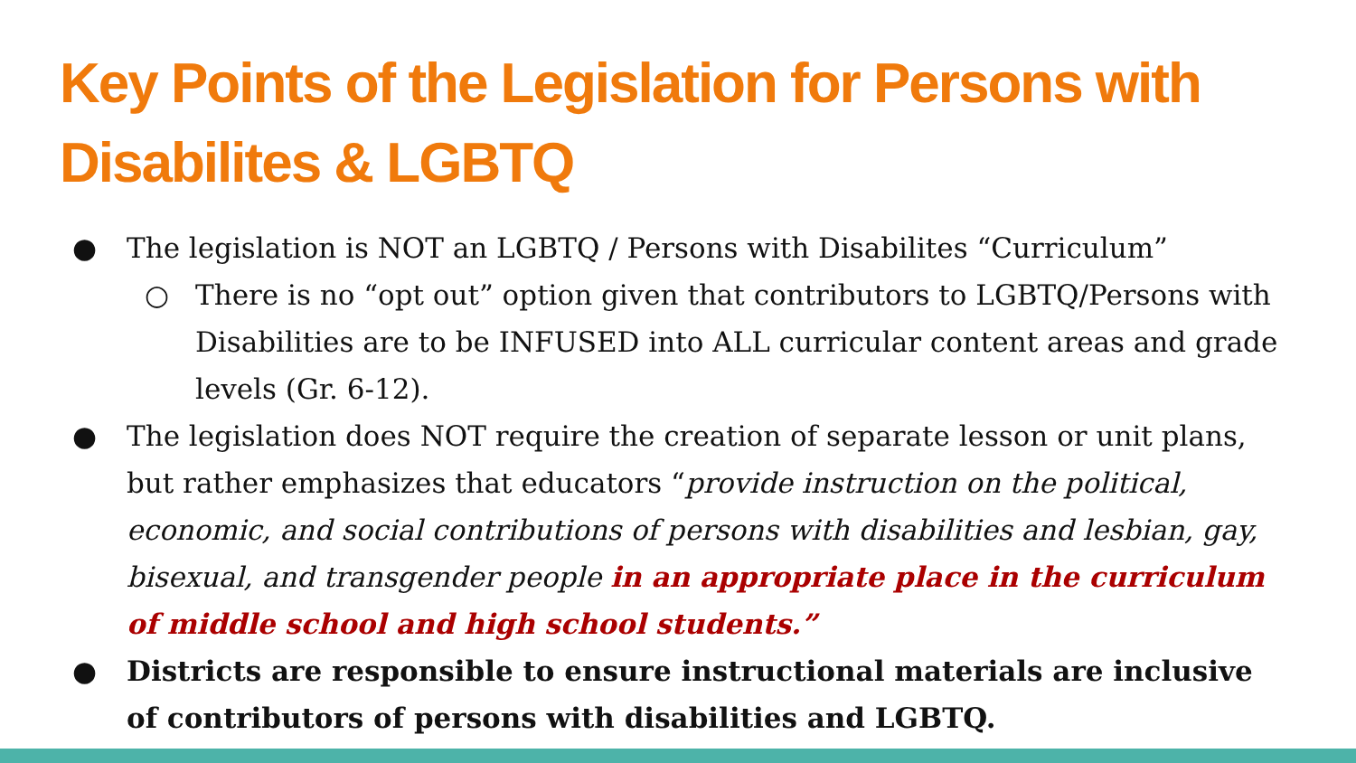Key Points of the Legislation for Persons with Disabilites & LGBTQ
● The legislation is NOT an LGBTQ / Persons with Disabilites “Curriculum”
○ There is no “opt out” option given that contributors to LGBTQ/Persons with Disabilities are to be INFUSED into ALL curricular content areas and grade levels (Gr. 6-12).
● The legislation does NOT require the creation of separate lesson or unit plans, but rather emphasizes that educators “provide instruction on the political, economic, and social contributions of persons with disabilities and lesbian, gay, bisexual, and transgender people in an appropriate place in the curriculum of middle school and high school students.”
● Districts are responsible to ensure instructional materials are inclusive of contributors of persons with disabilities and LGBTQ.